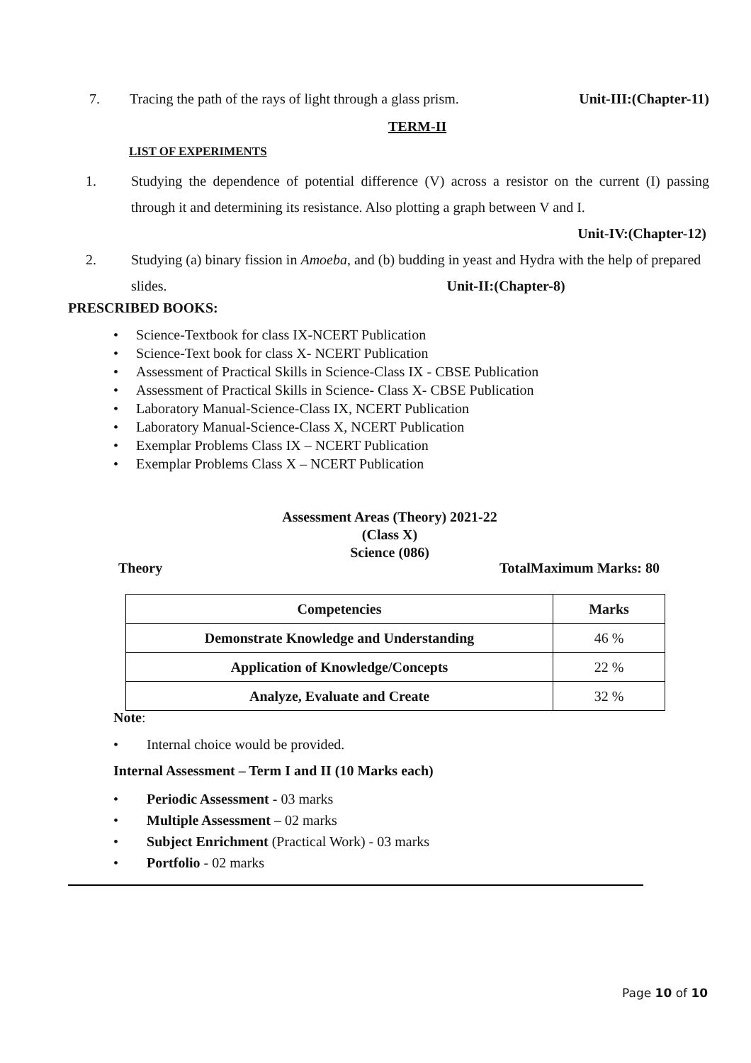7. Tracing the path of the rays of light through a glass prism. Unit-III:(Chapter-11)
TERM-II
LIST OF EXPERIMENTS
1. Studying the dependence of potential difference (V) across a resistor on the current (I) passing through it and determining its resistance. Also plotting a graph between V and I.
Unit-IV:(Chapter-12)
2. Studying (a) binary fission in Amoeba, and (b) budding in yeast and Hydra with the help of prepared slides. Unit-II:(Chapter-8)
PRESCRIBED BOOKS:
• Science-Textbook for class IX-NCERT Publication
• Science-Text book for class X- NCERT Publication
• Assessment of Practical Skills in Science-Class IX - CBSE Publication
• Assessment of Practical Skills in Science- Class X- CBSE Publication
• Laboratory Manual-Science-Class IX, NCERT Publication
• Laboratory Manual-Science-Class X, NCERT Publication
• Exemplar Problems Class IX – NCERT Publication
• Exemplar Problems Class X – NCERT Publication
Assessment Areas (Theory) 2021-22
(Class X)
Science (086)
Theory TotalMaximum Marks: 80
| Competencies | Marks |
| --- | --- |
| Demonstrate Knowledge and Understanding | 46 % |
| Application of Knowledge/Concepts | 22 % |
| Analyze, Evaluate and Create | 32 % |
Note:
• Internal choice would be provided.
Internal Assessment – Term I and II (10 Marks each)
• Periodic Assessment - 03 marks
• Multiple Assessment – 02 marks
• Subject Enrichment (Practical Work) - 03 marks
• Portfolio - 02 marks
Page 10 of 10